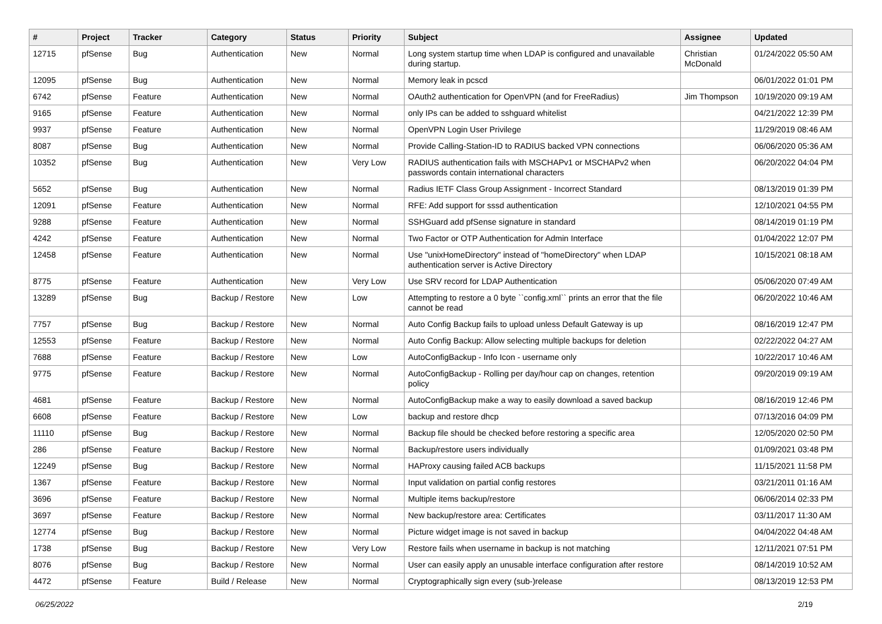| # | Project | Tracker | Category | Status | Priority | Subject | Assignee | Updated |
| --- | --- | --- | --- | --- | --- | --- | --- | --- |
| 12715 | pfSense | Bug | Authentication | New | Normal | Long system startup time when LDAP is configured and unavailable during startup. | Christian McDonald | 01/24/2022 05:50 AM |
| 12095 | pfSense | Bug | Authentication | New | Normal | Memory leak in pcscd | | 06/01/2022 01:01 PM |
| 6742 | pfSense | Feature | Authentication | New | Normal | OAuth2 authentication for OpenVPN (and for FreeRadius) | Jim Thompson | 10/19/2020 09:19 AM |
| 9165 | pfSense | Feature | Authentication | New | Normal | only IPs can be added to sshguard whitelist | | 04/21/2022 12:39 PM |
| 9937 | pfSense | Feature | Authentication | New | Normal | OpenVPN Login User Privilege | | 11/29/2019 08:46 AM |
| 8087 | pfSense | Bug | Authentication | New | Normal | Provide Calling-Station-ID to RADIUS backed VPN connections | | 06/06/2020 05:36 AM |
| 10352 | pfSense | Bug | Authentication | New | Very Low | RADIUS authentication fails with MSCHAPv1 or MSCHAPv2 when passwords contain international characters | | 06/20/2022 04:04 PM |
| 5652 | pfSense | Bug | Authentication | New | Normal | Radius IETF Class Group Assignment - Incorrect Standard | | 08/13/2019 01:39 PM |
| 12091 | pfSense | Feature | Authentication | New | Normal | RFE: Add support for sssd authentication | | 12/10/2021 04:55 PM |
| 9288 | pfSense | Feature | Authentication | New | Normal | SSHGuard add pfSense signature in standard | | 08/14/2019 01:19 PM |
| 4242 | pfSense | Feature | Authentication | New | Normal | Two Factor or OTP Authentication for Admin Interface | | 01/04/2022 12:07 PM |
| 12458 | pfSense | Feature | Authentication | New | Normal | Use "unixHomeDirectory" instead of "homeDirectory" when LDAP authentication server is Active Directory | | 10/15/2021 08:18 AM |
| 8775 | pfSense | Feature | Authentication | New | Very Low | Use SRV record for LDAP Authentication | | 05/06/2020 07:49 AM |
| 13289 | pfSense | Bug | Backup / Restore | New | Low | Attempting to restore a 0 byte ``config.xml`` prints an error that the file cannot be read | | 06/20/2022 10:46 AM |
| 7757 | pfSense | Bug | Backup / Restore | New | Normal | Auto Config Backup fails to upload unless Default Gateway is up | | 08/16/2019 12:47 PM |
| 12553 | pfSense | Feature | Backup / Restore | New | Normal | Auto Config Backup: Allow selecting multiple backups for deletion | | 02/22/2022 04:27 AM |
| 7688 | pfSense | Feature | Backup / Restore | New | Low | AutoConfigBackup - Info Icon - username only | | 10/22/2017 10:46 AM |
| 9775 | pfSense | Feature | Backup / Restore | New | Normal | AutoConfigBackup - Rolling per day/hour cap on changes, retention policy | | 09/20/2019 09:19 AM |
| 4681 | pfSense | Feature | Backup / Restore | New | Normal | AutoConfigBackup make a way to easily download a saved backup | | 08/16/2019 12:46 PM |
| 6608 | pfSense | Feature | Backup / Restore | New | Low | backup and restore dhcp | | 07/13/2016 04:09 PM |
| 11110 | pfSense | Bug | Backup / Restore | New | Normal | Backup file should be checked before restoring a specific area | | 12/05/2020 02:50 PM |
| 286 | pfSense | Feature | Backup / Restore | New | Normal | Backup/restore users individually | | 01/09/2021 03:48 PM |
| 12249 | pfSense | Bug | Backup / Restore | New | Normal | HAProxy causing failed ACB backups | | 11/15/2021 11:58 PM |
| 1367 | pfSense | Feature | Backup / Restore | New | Normal | Input validation on partial config restores | | 03/21/2011 01:16 AM |
| 3696 | pfSense | Feature | Backup / Restore | New | Normal | Multiple items backup/restore | | 06/06/2014 02:33 PM |
| 3697 | pfSense | Feature | Backup / Restore | New | Normal | New backup/restore area: Certificates | | 03/11/2017 11:30 AM |
| 12774 | pfSense | Bug | Backup / Restore | New | Normal | Picture widget image is not saved in backup | | 04/04/2022 04:48 AM |
| 1738 | pfSense | Bug | Backup / Restore | New | Very Low | Restore fails when username in backup is not matching | | 12/11/2021 07:51 PM |
| 8076 | pfSense | Bug | Backup / Restore | New | Normal | User can easily apply an unusable interface configuration after restore | | 08/14/2019 10:52 AM |
| 4472 | pfSense | Feature | Build / Release | New | Normal | Cryptographically sign every (sub-)release | | 08/13/2019 12:53 PM |
06/25/2022 2/19